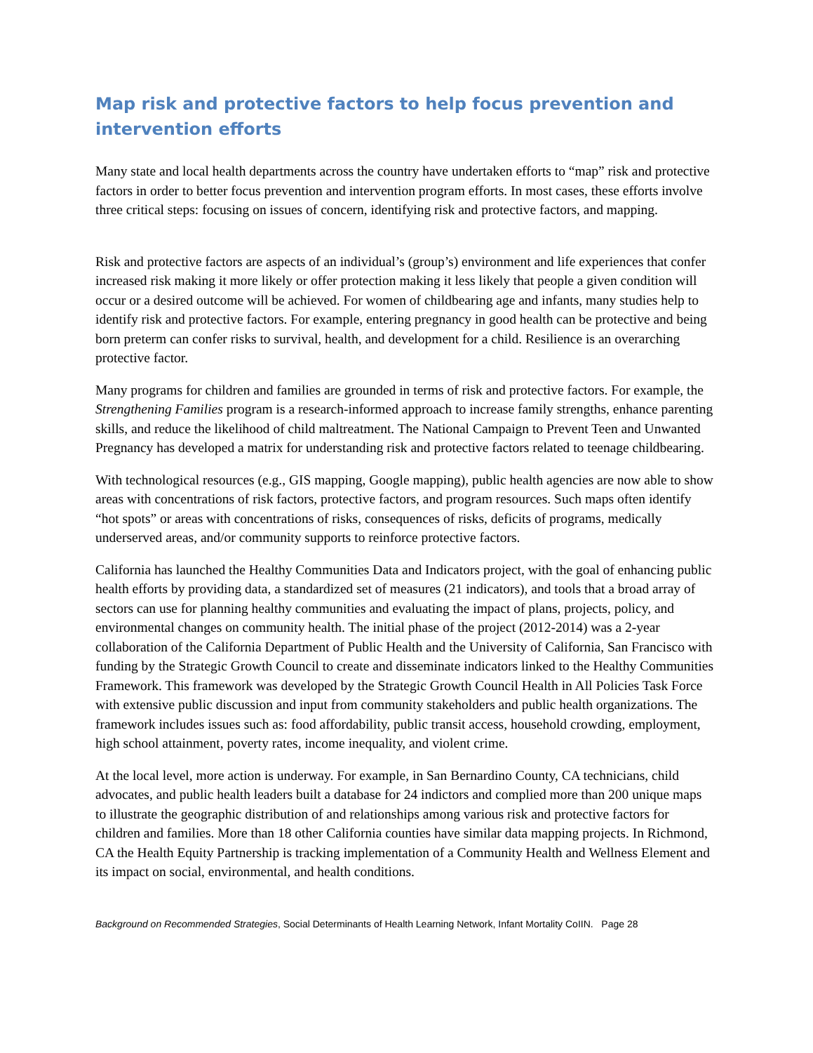Map risk and protective factors to help focus prevention and intervention efforts
Many state and local health departments across the country have undertaken efforts to “map” risk and protective factors in order to better focus prevention and intervention program efforts. In most cases, these efforts involve three critical steps: focusing on issues of concern, identifying risk and protective factors, and mapping.
Risk and protective factors are aspects of an individual’s (group’s) environment and life experiences that confer increased risk making it more likely or offer protection making it less likely that people a given condition will occur or a desired outcome will be achieved. For women of childbearing age and infants, many studies help to identify risk and protective factors. For example, entering pregnancy in good health can be protective and being born preterm can confer risks to survival, health, and development for a child. Resilience is an overarching protective factor.
Many programs for children and families are grounded in terms of risk and protective factors. For example, the Strengthening Families program is a research-informed approach to increase family strengths, enhance parenting skills, and reduce the likelihood of child maltreatment. The National Campaign to Prevent Teen and Unwanted Pregnancy has developed a matrix for understanding risk and protective factors related to teenage childbearing.
With technological resources (e.g., GIS mapping, Google mapping), public health agencies are now able to show areas with concentrations of risk factors, protective factors, and program resources. Such maps often identify “hot spots” or areas with concentrations of risks, consequences of risks, deficits of programs, medically underserved areas, and/or community supports to reinforce protective factors.
California has launched the Healthy Communities Data and Indicators project, with the goal of enhancing public health efforts by providing data, a standardized set of measures (21 indicators), and tools that a broad array of sectors can use for planning healthy communities and evaluating the impact of plans, projects, policy, and environmental changes on community health. The initial phase of the project (2012-2014) was a 2-year collaboration of the California Department of Public Health and the University of California, San Francisco with funding by the Strategic Growth Council to create and disseminate indicators linked to the Healthy Communities Framework. This framework was developed by the Strategic Growth Council Health in All Policies Task Force with extensive public discussion and input from community stakeholders and public health organizations. The framework includes issues such as: food affordability, public transit access, household crowding, employment, high school attainment, poverty rates, income inequality, and violent crime.
At the local level, more action is underway. For example, in San Bernardino County, CA technicians, child advocates, and public health leaders built a database for 24 indictors and complied more than 200 unique maps to illustrate the geographic distribution of and relationships among various risk and protective factors for children and families. More than 18 other California counties have similar data mapping projects. In Richmond, CA the Health Equity Partnership is tracking implementation of a Community Health and Wellness Element and its impact on social, environmental, and health conditions.
Background on Recommended Strategies, Social Determinants of Health Learning Network, Infant Mortality CoIIN. Page 28